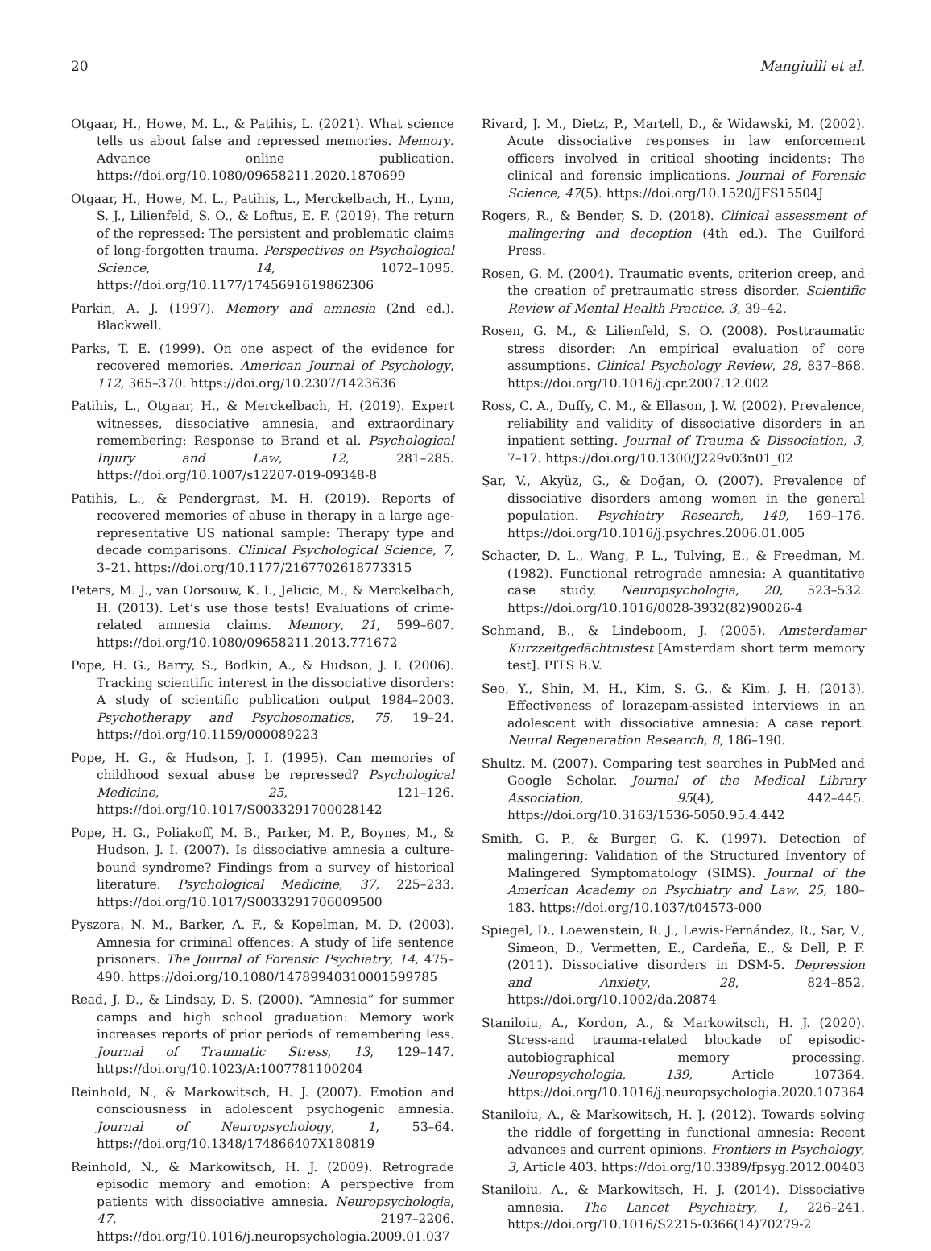20 Mangiulli et al.
Otgaar, H., Howe, M. L., & Patihis, L. (2021). What science tells us about false and repressed memories. Memory. Advance online publication. https://doi.org/10.1080/09658211.2020.1870699
Otgaar, H., Howe, M. L., Patihis, L., Merckelbach, H., Lynn, S. J., Lilienfeld, S. O., & Loftus, E. F. (2019). The return of the repressed: The persistent and problematic claims of long-forgotten trauma. Perspectives on Psychological Science, 14, 1072–1095. https://doi.org/10.1177/1745691619862306
Parkin, A. J. (1997). Memory and amnesia (2nd ed.). Blackwell.
Parks, T. E. (1999). On one aspect of the evidence for recovered memories. American Journal of Psychology, 112, 365–370. https://doi.org/10.2307/1423636
Patihis, L., Otgaar, H., & Merckelbach, H. (2019). Expert witnesses, dissociative amnesia, and extraordinary remembering: Response to Brand et al. Psychological Injury and Law, 12, 281–285. https://doi.org/10.1007/s12207-019-09348-8
Patihis, L., & Pendergrast, M. H. (2019). Reports of recovered memories of abuse in therapy in a large age-representative US national sample: Therapy type and decade comparisons. Clinical Psychological Science, 7, 3–21. https://doi.org/10.1177/2167702618773315
Peters, M. J., van Oorsouw, K. I., Jelicic, M., & Merckelbach, H. (2013). Let’s use those tests! Evaluations of crime-related amnesia claims. Memory, 21, 599–607. https://doi.org/10.1080/09658211.2013.771672
Pope, H. G., Barry, S., Bodkin, A., & Hudson, J. I. (2006). Tracking scientific interest in the dissociative disorders: A study of scientific publication output 1984–2003. Psychotherapy and Psychosomatics, 75, 19–24. https://doi.org/10.1159/000089223
Pope, H. G., & Hudson, J. I. (1995). Can memories of childhood sexual abuse be repressed? Psychological Medicine, 25, 121–126. https://doi.org/10.1017/S0033291700028142
Pope, H. G., Poliakoff, M. B., Parker, M. P., Boynes, M., & Hudson, J. I. (2007). Is dissociative amnesia a culture-bound syndrome? Findings from a survey of historical literature. Psychological Medicine, 37, 225–233. https://doi.org/10.1017/S0033291706009500
Pyszora, N. M., Barker, A. F., & Kopelman, M. D. (2003). Amnesia for criminal offences: A study of life sentence prisoners. The Journal of Forensic Psychiatry, 14, 475–490. https://doi.org/10.1080/14789940310001599785
Read, J. D., & Lindsay, D. S. (2000). “Amnesia” for summer camps and high school graduation: Memory work increases reports of prior periods of remembering less. Journal of Traumatic Stress, 13, 129–147. https://doi.org/10.1023/A:1007781100204
Reinhold, N., & Markowitsch, H. J. (2007). Emotion and consciousness in adolescent psychogenic amnesia. Journal of Neuropsychology, 1, 53–64. https://doi.org/10.1348/174866407X180819
Reinhold, N., & Markowitsch, H. J. (2009). Retrograde episodic memory and emotion: A perspective from patients with dissociative amnesia. Neuropsychologia, 47, 2197–2206. https://doi.org/10.1016/j.neuropsychologia.2009.01.037
Rivard, J. M., Dietz, P., Martell, D., & Widawski, M. (2002). Acute dissociative responses in law enforcement officers involved in critical shooting incidents: The clinical and forensic implications. Journal of Forensic Science, 47(5). https://doi.org/10.1520/JFS15504J
Rogers, R., & Bender, S. D. (2018). Clinical assessment of malingering and deception (4th ed.). The Guilford Press.
Rosen, G. M. (2004). Traumatic events, criterion creep, and the creation of pretraumatic stress disorder. Scientific Review of Mental Health Practice, 3, 39–42.
Rosen, G. M., & Lilienfeld, S. O. (2008). Posttraumatic stress disorder: An empirical evaluation of core assumptions. Clinical Psychology Review, 28, 837–868. https://doi.org/10.1016/j.cpr.2007.12.002
Ross, C. A., Duffy, C. M., & Ellason, J. W. (2002). Prevalence, reliability and validity of dissociative disorders in an inpatient setting. Journal of Trauma & Dissociation, 3, 7–17. https://doi.org/10.1300/J229v03n01_02
Şar, V., Akyüz, G., & Doğan, O. (2007). Prevalence of dissociative disorders among women in the general population. Psychiatry Research, 149, 169–176. https://doi.org/10.1016/j.psychres.2006.01.005
Schacter, D. L., Wang, P. L., Tulving, E., & Freedman, M. (1982). Functional retrograde amnesia: A quantitative case study. Neuropsychologia, 20, 523–532. https://doi.org/10.1016/0028-3932(82)90026-4
Schmand, B., & Lindeboom, J. (2005). Amsterdamer Kurzzeitgedächtnistest [Amsterdam short term memory test]. PITS B.V.
Seo, Y., Shin, M. H., Kim, S. G., & Kim, J. H. (2013). Effectiveness of lorazepam-assisted interviews in an adolescent with dissociative amnesia: A case report. Neural Regeneration Research, 8, 186–190.
Shultz, M. (2007). Comparing test searches in PubMed and Google Scholar. Journal of the Medical Library Association, 95(4), 442–445. https://doi.org/10.3163/1536-5050.95.4.442
Smith, G. P., & Burger, G. K. (1997). Detection of malingering: Validation of the Structured Inventory of Malingered Symptomatology (SIMS). Journal of the American Academy on Psychiatry and Law, 25, 180–183. https://doi.org/10.1037/t04573-000
Spiegel, D., Loewenstein, R. J., Lewis-Fernández, R., Sar, V., Simeon, D., Vermetten, E., Cardeña, E., & Dell, P. F. (2011). Dissociative disorders in DSM-5. Depression and Anxiety, 28, 824–852. https://doi.org/10.1002/da.20874
Staniloiu, A., Kordon, A., & Markowitsch, H. J. (2020). Stress-and trauma-related blockade of episodic-autobiographical memory processing. Neuropsychologia, 139, Article 107364. https://doi.org/10.1016/j.neuropsychologia.2020.107364
Staniloiu, A., & Markowitsch, H. J. (2012). Towards solving the riddle of forgetting in functional amnesia: Recent advances and current opinions. Frontiers in Psychology, 3, Article 403. https://doi.org/10.3389/fpsyg.2012.00403
Staniloiu, A., & Markowitsch, H. J. (2014). Dissociative amnesia. The Lancet Psychiatry, 1, 226–241. https://doi.org/10.1016/S2215-0366(14)70279-2